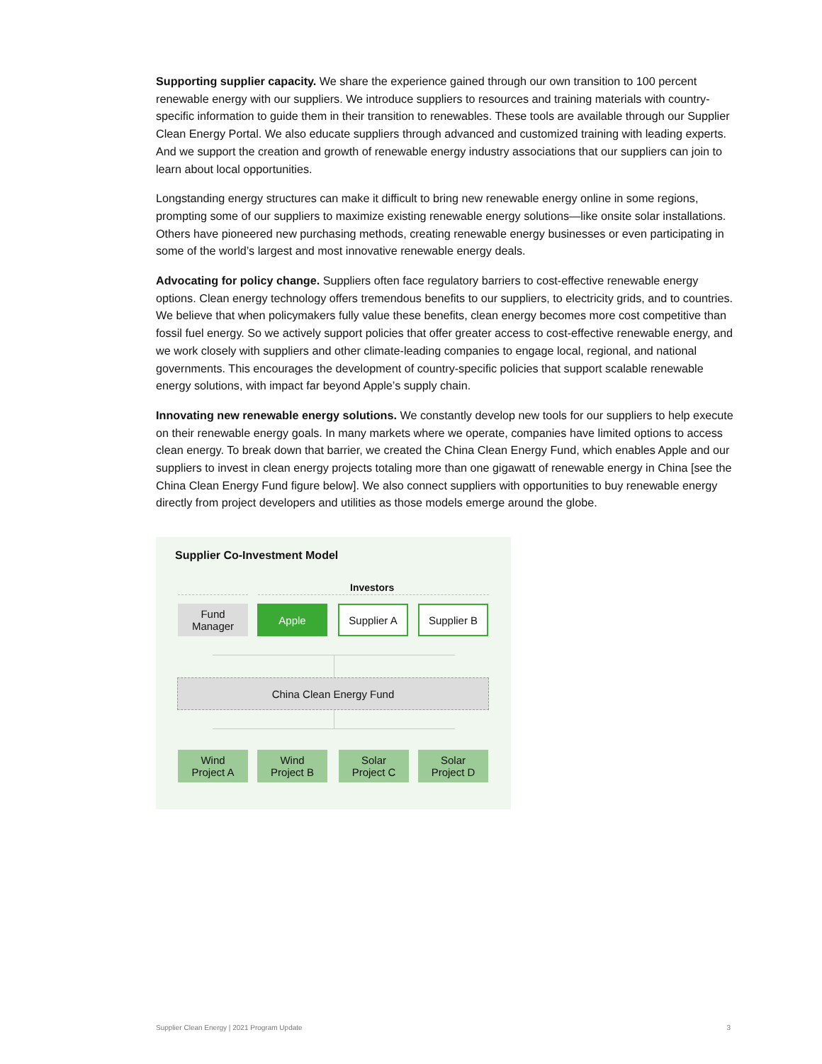Supporting supplier capacity. We share the experience gained through our own transition to 100 percent renewable energy with our suppliers. We introduce suppliers to resources and training materials with country-specific information to guide them in their transition to renewables. These tools are available through our Supplier Clean Energy Portal. We also educate suppliers through advanced and customized training with leading experts. And we support the creation and growth of renewable energy industry associations that our suppliers can join to learn about local opportunities.
Longstanding energy structures can make it difficult to bring new renewable energy online in some regions, prompting some of our suppliers to maximize existing renewable energy solutions—like onsite solar installations. Others have pioneered new purchasing methods, creating renewable energy businesses or even participating in some of the world’s largest and most innovative renewable energy deals.
Advocating for policy change. Suppliers often face regulatory barriers to cost-effective renewable energy options. Clean energy technology offers tremendous benefits to our suppliers, to electricity grids, and to countries. We believe that when policymakers fully value these benefits, clean energy becomes more cost competitive than fossil fuel energy. So we actively support policies that offer greater access to cost-effective renewable energy, and we work closely with suppliers and other climate-leading companies to engage local, regional, and national governments. This encourages the development of country-specific policies that support scalable renewable energy solutions, with impact far beyond Apple’s supply chain.
Innovating new renewable energy solutions. We constantly develop new tools for our suppliers to help execute on their renewable energy goals. In many markets where we operate, companies have limited options to access clean energy. To break down that barrier, we created the China Clean Energy Fund, which enables Apple and our suppliers to invest in clean energy projects totaling more than one gigawatt of renewable energy in China [see the China Clean Energy Fund figure below]. We also connect suppliers with opportunities to buy renewable energy directly from project developers and utilities as those models emerge around the globe.
Supplier Co-Investment Model
Investors
Fund
Manager
Apple Supplier A Supplier B
China Clean Energy Fund
Wind
Project A
Wind
Project B
Solar
Project C
Solar
Project D
Supplier Clean Energy | 2021 Program Update 3